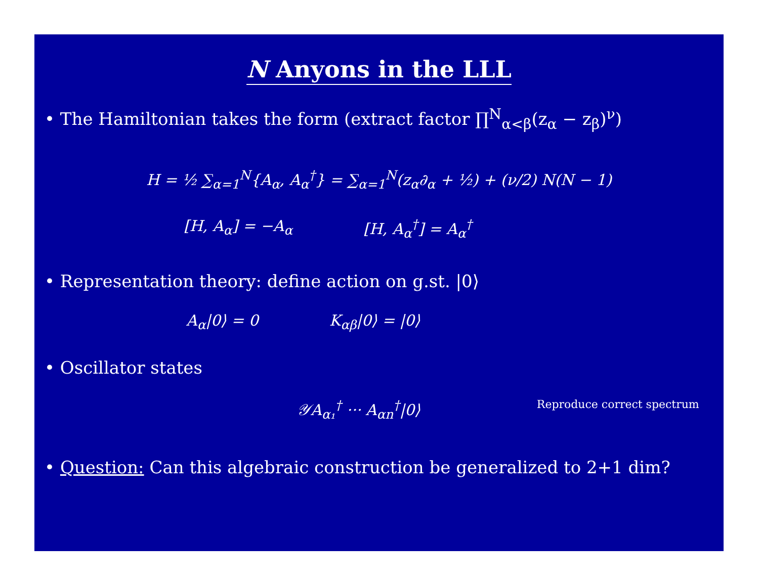N Anyons in the LLL
• The Hamiltonian takes the form (extract factor ∏<sup>N</sup><sub>α<β</sub>(z<sub>α</sub> − z<sub>β</sub>)<sup>ν</sup>)
H = ½ ∑<sub>α=1</sub><sup>N</sup>{A<sub>α</sub>, A<sub>α</sub><sup>†</sup>} = ∑<sub>α=1</sub><sup>N</sup>(z<sub>α</sub>∂<sub>α</sub> + ½) + (ν/2) N(N − 1)
[H, A<sub>α</sub>] = −A<sub>α</sub> [H, A<sub>α</sub><sup>†</sup>] = A<sub>α</sub><sup>†</sup>
• Representation theory: define action on g.st. |0⟩
A<sub>α</sub>|0⟩ = 0 K<sub>αβ</sub>|0⟩ = |0⟩
• Oscillator states
𝒴A<sub>α₁</sub><sup>†</sup> ··· A<sub>αn</sub><sup>†</sup>|0⟩ Reproduce correct spectrum
• Question: Can this algebraic construction be generalized to 2+1 dim?